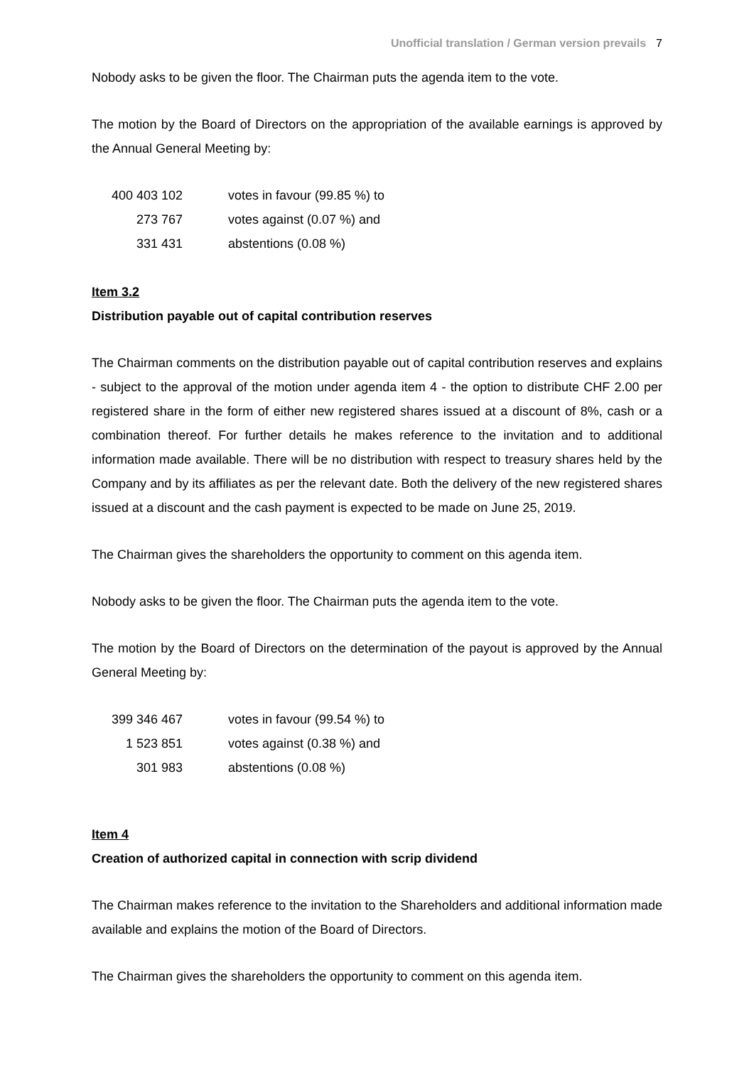Unofficial translation / German version prevails 7
Nobody asks to be given the floor. The Chairman puts the agenda item to the vote.
The motion by the Board of Directors on the appropriation of the available earnings is approved by the Annual General Meeting by:
| 400 403 102 | votes in favour (99.85 %) to |
| 273 767 | votes against (0.07 %) and |
| 331 431 | abstentions (0.08 %) |
Item 3.2
Distribution payable out of capital contribution reserves
The Chairman comments on the distribution payable out of capital contribution reserves and explains - subject to the approval of the motion under agenda item 4 - the option to distribute CHF 2.00 per registered share in the form of either new registered shares issued at a discount of 8%, cash or a combination thereof. For further details he makes reference to the invitation and to additional information made available. There will be no distribution with respect to treasury shares held by the Company and by its affiliates as per the relevant date. Both the delivery of the new registered shares issued at a discount and the cash payment is expected to be made on June 25, 2019.
The Chairman gives the shareholders the opportunity to comment on this agenda item.
Nobody asks to be given the floor. The Chairman puts the agenda item to the vote.
The motion by the Board of Directors on the determination of the payout is approved by the Annual General Meeting by:
| 399 346 467 | votes in favour (99.54 %) to |
| 1 523 851 | votes against (0.38 %) and |
| 301 983 | abstentions (0.08 %) |
Item 4
Creation of authorized capital in connection with scrip dividend
The Chairman makes reference to the invitation to the Shareholders and additional information made available and explains the motion of the Board of Directors.
The Chairman gives the shareholders the opportunity to comment on this agenda item.